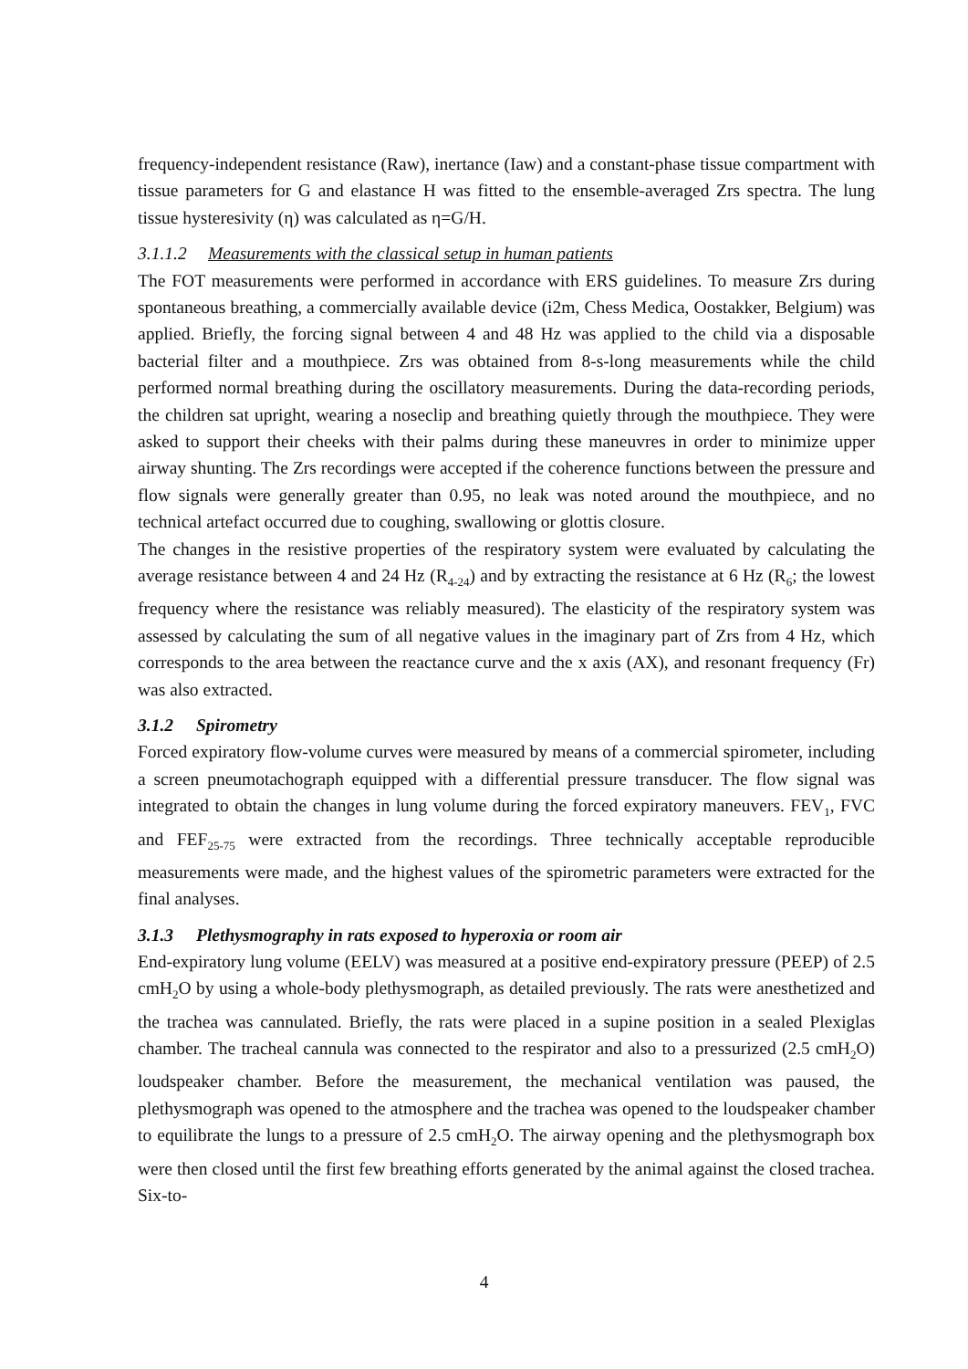frequency-independent resistance (Raw), inertance (Iaw) and a constant-phase tissue compartment with tissue parameters for G and elastance H was fitted to the ensemble-averaged Zrs spectra. The lung tissue hysteresivity (η) was calculated as η=G/H.
3.1.1.2 Measurements with the classical setup in human patients
The FOT measurements were performed in accordance with ERS guidelines. To measure Zrs during spontaneous breathing, a commercially available device (i2m, Chess Medica, Oostakker, Belgium) was applied. Briefly, the forcing signal between 4 and 48 Hz was applied to the child via a disposable bacterial filter and a mouthpiece. Zrs was obtained from 8-s-long measurements while the child performed normal breathing during the oscillatory measurements. During the data-recording periods, the children sat upright, wearing a noseclip and breathing quietly through the mouthpiece. They were asked to support their cheeks with their palms during these maneuvres in order to minimize upper airway shunting. The Zrs recordings were accepted if the coherence functions between the pressure and flow signals were generally greater than 0.95, no leak was noted around the mouthpiece, and no technical artefact occurred due to coughing, swallowing or glottis closure.
The changes in the resistive properties of the respiratory system were evaluated by calculating the average resistance between 4 and 24 Hz (R<sub>4-24</sub>) and by extracting the resistance at 6 Hz (R<sub>6</sub>; the lowest frequency where the resistance was reliably measured). The elasticity of the respiratory system was assessed by calculating the sum of all negative values in the imaginary part of Zrs from 4 Hz, which corresponds to the area between the reactance curve and the x axis (AX), and resonant frequency (Fr) was also extracted.
3.1.2 Spirometry
Forced expiratory flow-volume curves were measured by means of a commercial spirometer, including a screen pneumotachograph equipped with a differential pressure transducer. The flow signal was integrated to obtain the changes in lung volume during the forced expiratory maneuvers. FEV<sub>1</sub>, FVC and FEF<sub>25-75</sub> were extracted from the recordings. Three technically acceptable reproducible measurements were made, and the highest values of the spirometric parameters were extracted for the final analyses.
3.1.3 Plethysmography in rats exposed to hyperoxia or room air
End-expiratory lung volume (EELV) was measured at a positive end-expiratory pressure (PEEP) of 2.5 cmH<sub>2</sub>O by using a whole-body plethysmograph, as detailed previously. The rats were anesthetized and the trachea was cannulated. Briefly, the rats were placed in a supine position in a sealed Plexiglas chamber. The tracheal cannula was connected to the respirator and also to a pressurized (2.5 cmH<sub>2</sub>O) loudspeaker chamber. Before the measurement, the mechanical ventilation was paused, the plethysmograph was opened to the atmosphere and the trachea was opened to the loudspeaker chamber to equilibrate the lungs to a pressure of 2.5 cmH<sub>2</sub>O. The airway opening and the plethysmograph box were then closed until the first few breathing efforts generated by the animal against the closed trachea. Six-to-
4